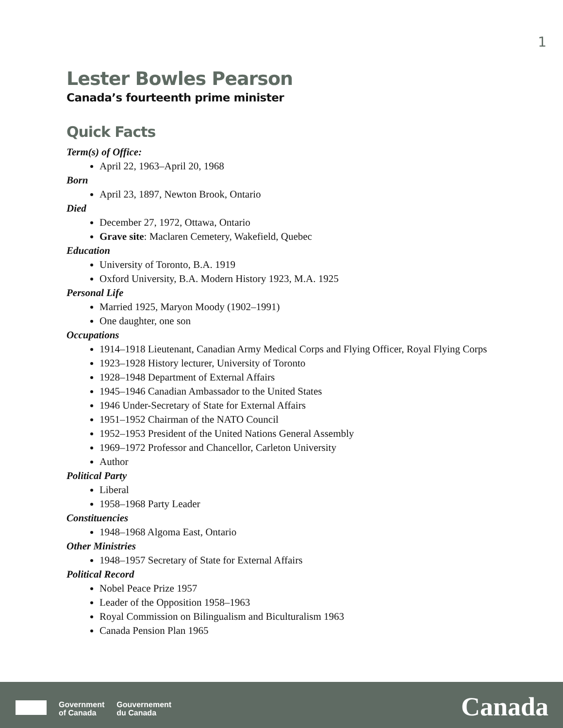1
Lester Bowles Pearson
Canada’s fourteenth prime minister
Quick Facts
Term(s) of Office:
April 22, 1963–April 20, 1968
Born
April 23, 1897, Newton Brook, Ontario
Died
December 27, 1972, Ottawa, Ontario
Grave site: Maclaren Cemetery, Wakefield, Quebec
Education
University of Toronto, B.A. 1919
Oxford University, B.A. Modern History 1923, M.A. 1925
Personal Life
Married 1925, Maryon Moody (1902–1991)
One daughter, one son
Occupations
1914–1918 Lieutenant, Canadian Army Medical Corps and Flying Officer, Royal Flying Corps
1923–1928 History lecturer, University of Toronto
1928–1948 Department of External Affairs
1945–1946 Canadian Ambassador to the United States
1946 Under-Secretary of State for External Affairs
1951–1952 Chairman of the NATO Council
1952–1953 President of the United Nations General Assembly
1969–1972 Professor and Chancellor, Carleton University
Author
Political Party
Liberal
1958–1968 Party Leader
Constituencies
1948–1968 Algoma East, Ontario
Other Ministries
1948–1957 Secretary of State for External Affairs
Political Record
Nobel Peace Prize 1957
Leader of the Opposition 1958–1963
Royal Commission on Bilingualism and Biculturalism 1963
Canada Pension Plan 1965
Government
of Canada
Gouvernement
du Canada
Canada